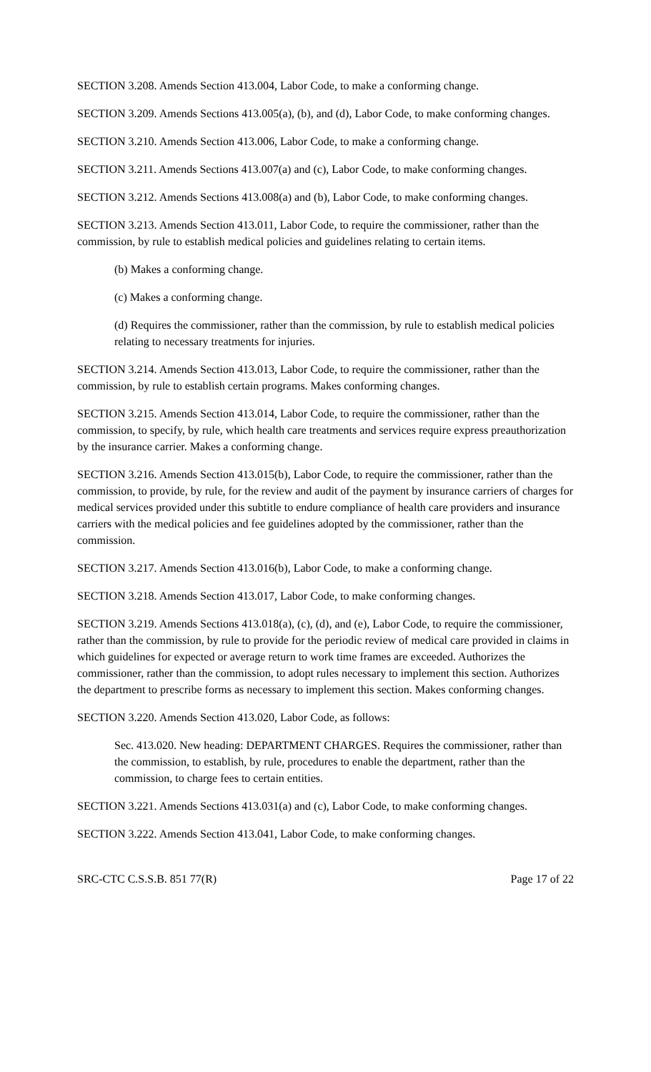SECTION 3.208. Amends Section 413.004, Labor Code, to make a conforming change.
SECTION 3.209. Amends Sections 413.005(a), (b), and (d), Labor Code, to make conforming changes.
SECTION 3.210. Amends Section 413.006, Labor Code, to make a conforming change.
SECTION 3.211. Amends Sections 413.007(a) and (c), Labor Code, to make conforming changes.
SECTION 3.212. Amends Sections 413.008(a) and (b), Labor Code, to make conforming changes.
SECTION 3.213. Amends Section 413.011, Labor Code, to require the commissioner, rather than the commission, by rule to establish medical policies and guidelines relating to certain items.
(b) Makes a conforming change.
(c) Makes a conforming change.
(d) Requires the commissioner, rather than the commission, by rule to establish medical policies relating to necessary treatments for injuries.
SECTION 3.214. Amends Section 413.013, Labor Code, to require the commissioner, rather than the commission, by rule to establish certain programs. Makes conforming changes.
SECTION 3.215. Amends Section 413.014, Labor Code, to require the commissioner, rather than the commission, to specify, by rule, which health care treatments and services require express preauthorization by the insurance carrier. Makes a conforming change.
SECTION 3.216. Amends Section 413.015(b), Labor Code, to require the commissioner, rather than the commission, to provide, by rule, for the review and audit of the payment by insurance carriers of charges for medical services provided under this subtitle to endure compliance of health care providers and insurance carriers with the medical policies and fee guidelines adopted by the commissioner, rather than the commission.
SECTION 3.217. Amends Section 413.016(b), Labor Code, to make a conforming change.
SECTION 3.218. Amends Section 413.017, Labor Code, to make conforming changes.
SECTION 3.219. Amends Sections 413.018(a), (c), (d), and (e), Labor Code, to require the commissioner, rather than the commission, by rule to provide for the periodic review of medical care provided in claims in which guidelines for expected or average return to work time frames are exceeded. Authorizes the commissioner, rather than the commission, to adopt rules necessary to implement this section. Authorizes the department to prescribe forms as necessary to implement this section. Makes conforming changes.
SECTION 3.220. Amends Section 413.020, Labor Code, as follows:
Sec. 413.020. New heading: DEPARTMENT CHARGES. Requires the commissioner, rather than the commission, to establish, by rule, procedures to enable the department, rather than the commission, to charge fees to certain entities.
SECTION 3.221. Amends Sections 413.031(a) and (c), Labor Code, to make conforming changes.
SECTION 3.222. Amends Section 413.041, Labor Code, to make conforming changes.
SRC-CTC C.S.S.B. 851 77(R) Page 17 of 22